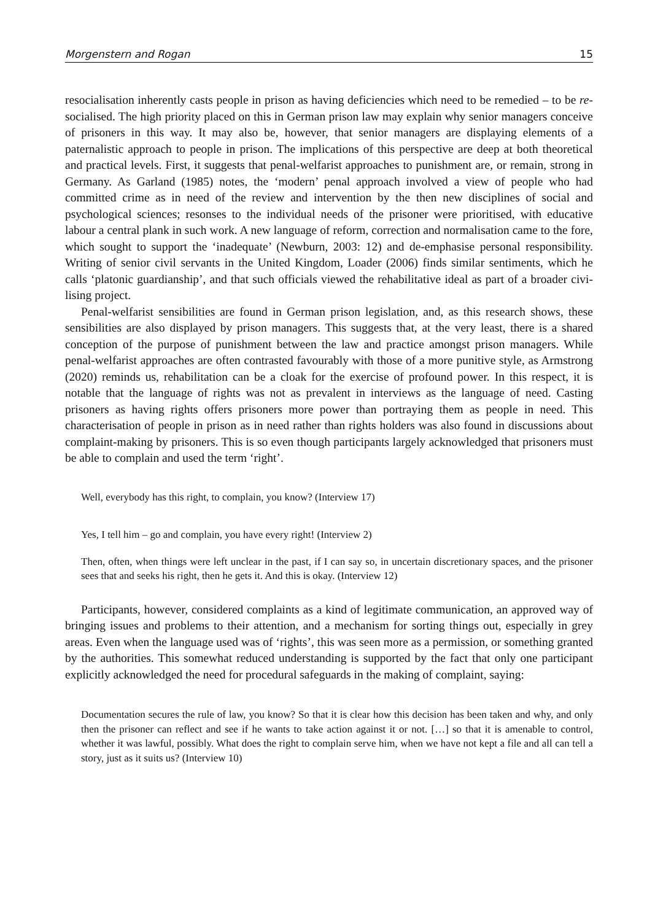Morgenstern and Rogan 15
resocialisation inherently casts people in prison as having deficiencies which need to be remedied – to be re-socialised. The high priority placed on this in German prison law may explain why senior managers conceive of prisoners in this way. It may also be, however, that senior managers are dis­playing elements of a paternalistic approach to people in prison. The implications of this perspective are deep at both theoretical and practical levels. First, it suggests that penal-welfarist approaches to punishment are, or remain, strong in Germany. As Garland (1985) notes, the ‘modern’ penal approach involved a view of people who had committed crime as in need of the review and inter­vention by the then new disciplines of social and psychological sciences; resonses to the individual needs of the prisoner were prioritised, with educative labour a central plank in such work. A new language of reform, correction and normalisation came to the fore, which sought to support the ‘inadequate’ (Newburn, 2003: 12) and de-emphasise personal responsibility. Writing of senior civil servants in the United Kingdom, Loader (2006) finds similar sentiments, which he calls ‘pla­tonic guardianship’, and that such officials viewed the rehabilitative ideal as part of a broader civi­lising project.
Penal-welfarist sensibilities are found in German prison legislation, and, as this research shows, these sensibilities are also displayed by prison managers. This suggests that, at the very least, there is a shared conception of the purpose of punishment between the law and practice amongst prison managers. While penal-welfarist approaches are often contrasted favourably with those of a more punitive style, as Armstrong (2020) reminds us, rehabilitation can be a cloak for the exercise of pro­found power. In this respect, it is notable that the language of rights was not as prevalent in inter­views as the language of need. Casting prisoners as having rights offers prisoners more power than portraying them as people in need. This characterisation of people in prison as in need rather than rights holders was also found in discussions about complaint-making by prisoners. This is so even though participants largely acknowledged that prisoners must be able to complain and used the term ‘right’.
Well, everybody has this right, to complain, you know? (Interview 17)
Yes, I tell him – go and complain, you have every right! (Interview 2)
Then, often, when things were left unclear in the past, if I can say so, in uncertain discretionary spaces, and the prisoner sees that and seeks his right, then he gets it. And this is okay. (Interview 12)
Participants, however, considered complaints as a kind of legitimate communication, an approved way of bringing issues and problems to their attention, and a mechanism for sorting things out, especially in grey areas. Even when the language used was of ‘rights’, this was seen more as a permission, or something granted by the authorities. This somewhat reduced understand­ing is supported by the fact that only one participant explicitly acknowledged the need for proced­ural safeguards in the making of complaint, saying:
Documentation secures the rule of law, you know? So that it is clear how this decision has been taken and why, and only then the prisoner can reflect and see if he wants to take action against it or not. […] so that it is amenable to control, whether it was lawful, possibly. What does the right to complain serve him, when we have not kept a file and all can tell a story, just as it suits us? (Interview 10)